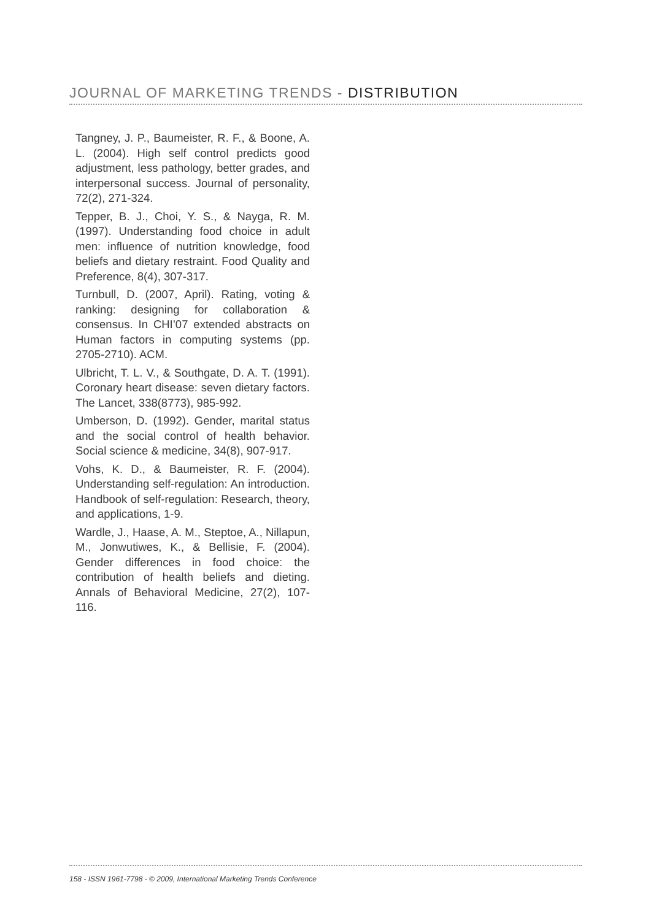JOURNAL OF MARKETING TRENDS - DISTRIBUTION
Tangney, J. P., Baumeister, R. F., & Boone, A. L. (2004). High self control predicts good adjustment, less pathology, better grades, and interpersonal success. Journal of personality, 72(2), 271-324.
Tepper, B. J., Choi, Y. S., & Nayga, R. M. (1997). Understanding food choice in adult men: influence of nutrition knowledge, food beliefs and dietary restraint. Food Quality and Preference, 8(4), 307-317.
Turnbull, D. (2007, April). Rating, voting & ranking: designing for collaboration & consensus. In CHI’07 extended abstracts on Human factors in computing systems (pp. 2705-2710). ACM.
Ulbricht, T. L. V., & Southgate, D. A. T. (1991). Coronary heart disease: seven dietary factors. The Lancet, 338(8773), 985-992.
Umberson, D. (1992). Gender, marital status and the social control of health behavior. Social science & medicine, 34(8), 907-917.
Vohs, K. D., & Baumeister, R. F. (2004). Understanding self-regulation: An introduction. Handbook of self-regulation: Research, theory, and applications, 1-9.
Wardle, J., Haase, A. M., Steptoe, A., Nillapun, M., Jonwutiwes, K., & Bellisie, F. (2004). Gender differences in food choice: the contribution of health beliefs and dieting. Annals of Behavioral Medicine, 27(2), 107-116.
158 - ISSN 1961-7798 - © 2009, International Marketing Trends Conference